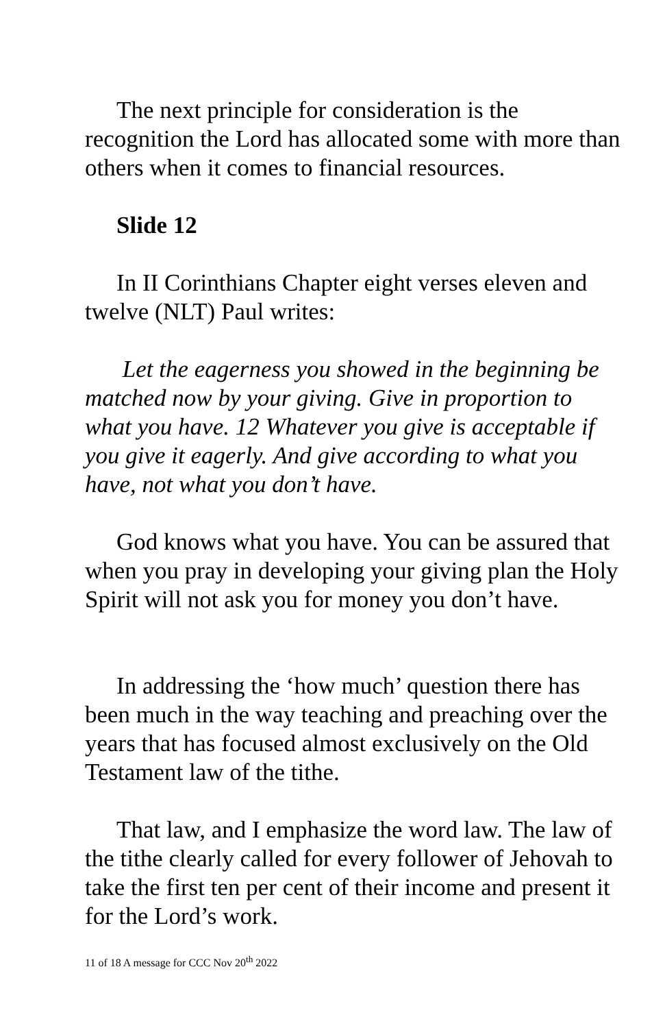The next principle for consideration is the recognition the Lord has allocated some with more than others when it comes to financial resources.
Slide 12
In II Corinthians Chapter eight verses eleven and twelve (NLT) Paul writes:
Let the eagerness you showed in the beginning be matched now by your giving. Give in proportion to what you have. 12 Whatever you give is acceptable if you give it eagerly. And give according to what you have, not what you don’t have.
God knows what you have. You can be assured that when you pray in developing your giving plan the Holy Spirit will not ask you for money you don’t have.
In addressing the ‘how much’ question there has been much in the way teaching and preaching over the years that has focused almost exclusively on the Old Testament law of the tithe.
That law, and I emphasize the word law. The law of the tithe clearly called for every follower of Jehovah to take the first ten per cent of their income and present it for the Lord’s work.
11 of 18 A message for CCC Nov 20<sup>th</sup> 2022